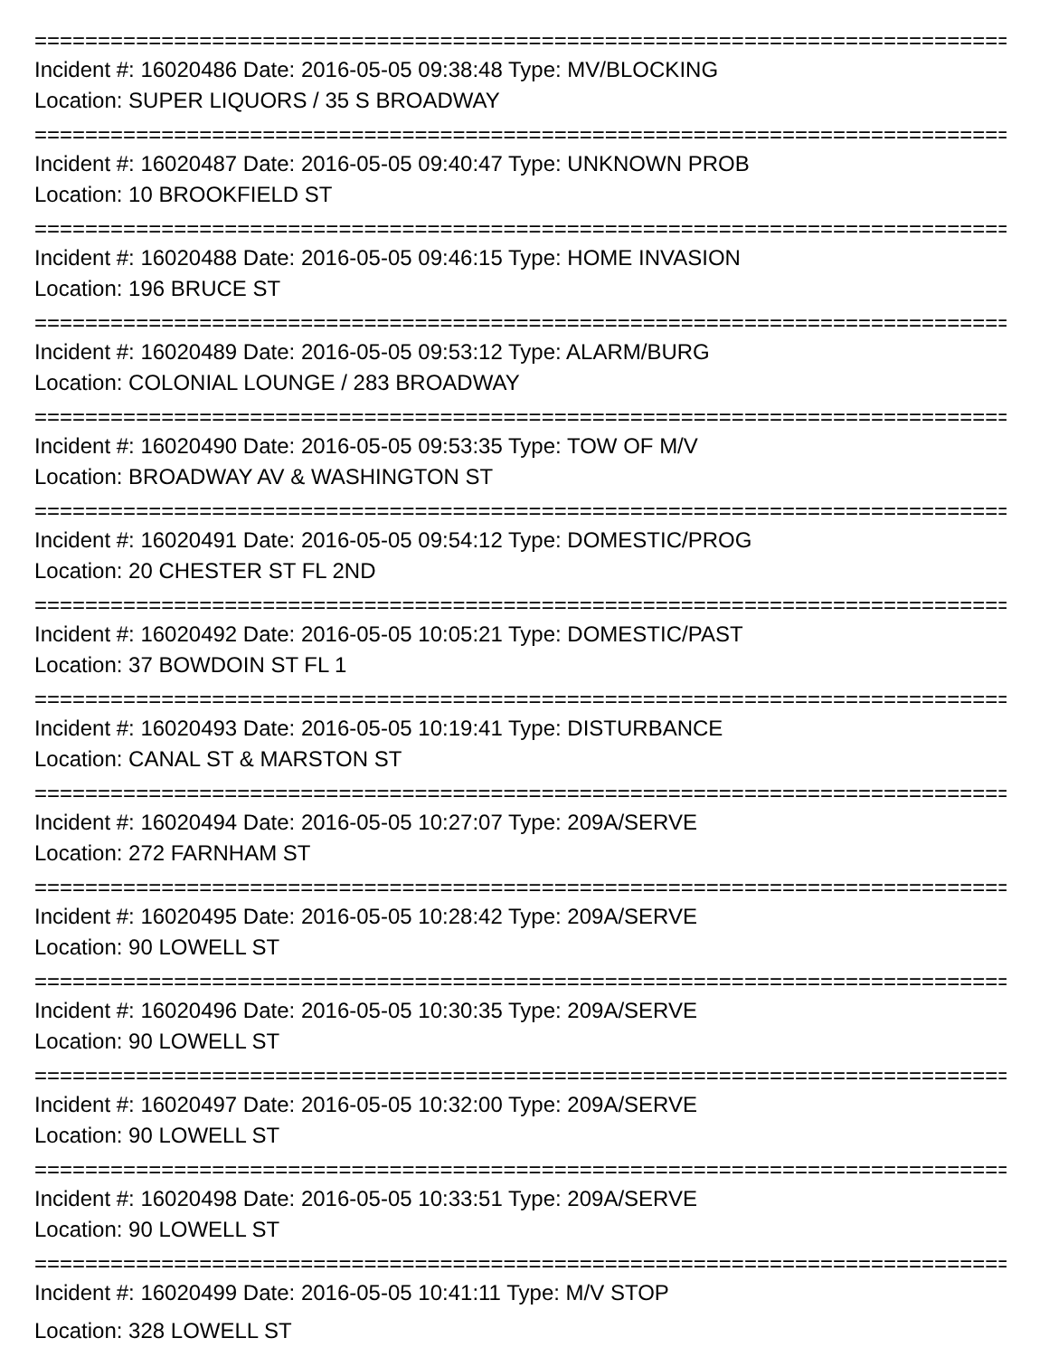================================================================================
Incident #: 16020486 Date: 2016-05-05 09:38:48 Type: MV/BLOCKING
Location: SUPER LIQUORS / 35 S BROADWAY
================================================================================
Incident #: 16020487 Date: 2016-05-05 09:40:47 Type: UNKNOWN PROB
Location: 10 BROOKFIELD ST
================================================================================
Incident #: 16020488 Date: 2016-05-05 09:46:15 Type: HOME INVASION
Location: 196 BRUCE ST
================================================================================
Incident #: 16020489 Date: 2016-05-05 09:53:12 Type: ALARM/BURG
Location: COLONIAL LOUNGE / 283 BROADWAY
================================================================================
Incident #: 16020490 Date: 2016-05-05 09:53:35 Type: TOW OF M/V
Location: BROADWAY AV & WASHINGTON ST
================================================================================
Incident #: 16020491 Date: 2016-05-05 09:54:12 Type: DOMESTIC/PROG
Location: 20 CHESTER ST FL 2ND
================================================================================
Incident #: 16020492 Date: 2016-05-05 10:05:21 Type: DOMESTIC/PAST
Location: 37 BOWDOIN ST FL 1
================================================================================
Incident #: 16020493 Date: 2016-05-05 10:19:41 Type: DISTURBANCE
Location: CANAL ST & MARSTON ST
================================================================================
Incident #: 16020494 Date: 2016-05-05 10:27:07 Type: 209A/SERVE
Location: 272 FARNHAM ST
================================================================================
Incident #: 16020495 Date: 2016-05-05 10:28:42 Type: 209A/SERVE
Location: 90 LOWELL ST
================================================================================
Incident #: 16020496 Date: 2016-05-05 10:30:35 Type: 209A/SERVE
Location: 90 LOWELL ST
================================================================================
Incident #: 16020497 Date: 2016-05-05 10:32:00 Type: 209A/SERVE
Location: 90 LOWELL ST
================================================================================
Incident #: 16020498 Date: 2016-05-05 10:33:51 Type: 209A/SERVE
Location: 90 LOWELL ST
================================================================================
Incident #: 16020499 Date: 2016-05-05 10:41:11 Type: M/V STOP
Location: 328 LOWELL ST